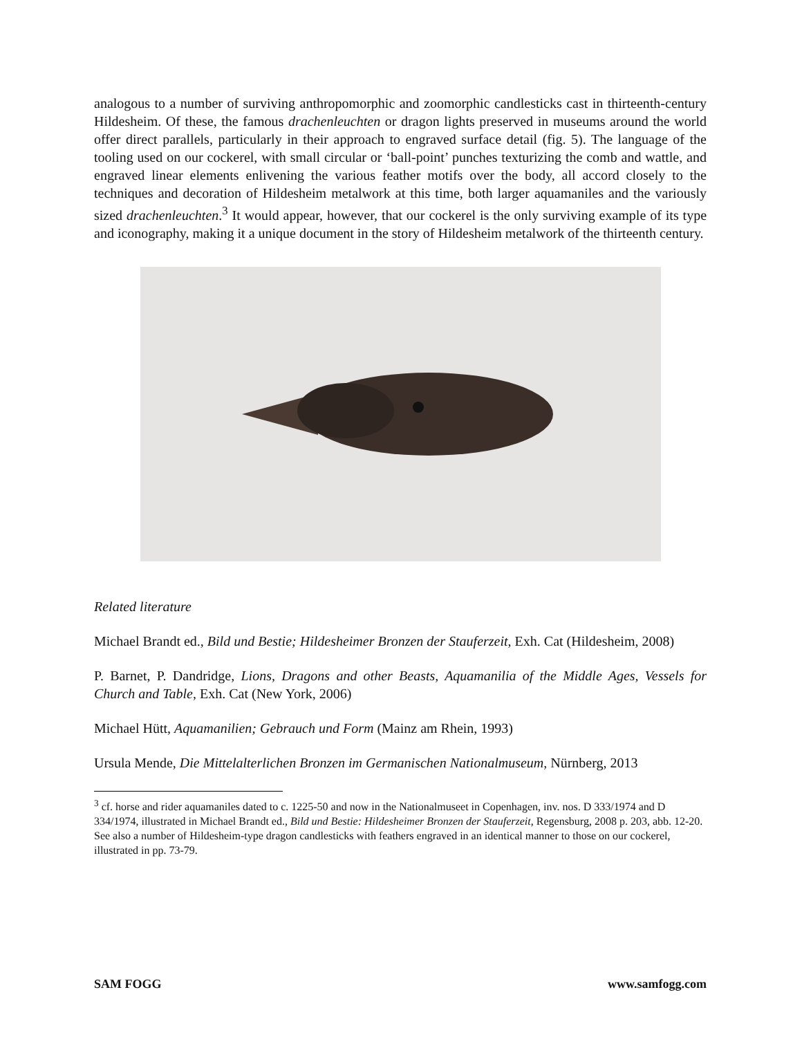analogous to a number of surviving anthropomorphic and zoomorphic candlesticks cast in thirteenth-century Hildesheim. Of these, the famous drachenleuchten or dragon lights preserved in museums around the world offer direct parallels, particularly in their approach to engraved surface detail (fig. 5). The language of the tooling used on our cockerel, with small circular or ‘ball-point’ punches texturizing the comb and wattle, and engraved linear elements enlivening the various feather motifs over the body, all accord closely to the techniques and decoration of Hildesheim metalwork at this time, both larger aquamaniles and the variously sized drachenleuchten.<sup>3</sup> It would appear, however, that our cockerel is the only surviving example of its type and iconography, making it a unique document in the story of Hildesheim metalwork of the thirteenth century.
Related literature
Michael Brandt ed., Bild und Bestie; Hildesheimer Bronzen der Stauferzeit, Exh. Cat (Hildesheim, 2008)
P. Barnet, P. Dandridge, Lions, Dragons and other Beasts, Aquamanilia of the Middle Ages, Vessels for Church and Table, Exh. Cat (New York, 2006)
Michael Hütt, Aquamanilien; Gebrauch und Form (Mainz am Rhein, 1993)
Ursula Mende, Die Mittelalterlichen Bronzen im Germanischen Nationalmuseum, Nürnberg, 2013
<sup>3</sup> cf. horse and rider aquamaniles dated to c. 1225-50 and now in the Nationalmuseet in Copenhagen, inv. nos. D 333/1974 and D 334/1974, illustrated in Michael Brandt ed., Bild und Bestie: Hildesheimer Bronzen der Stauferzeit, Regensburg, 2008 p. 203, abb. 12-20. See also a number of Hildesheim-type dragon candlesticks with feathers engraved in an identical manner to those on our cockerel, illustrated in pp. 73-79.
SAM FOGG www.samfogg.com